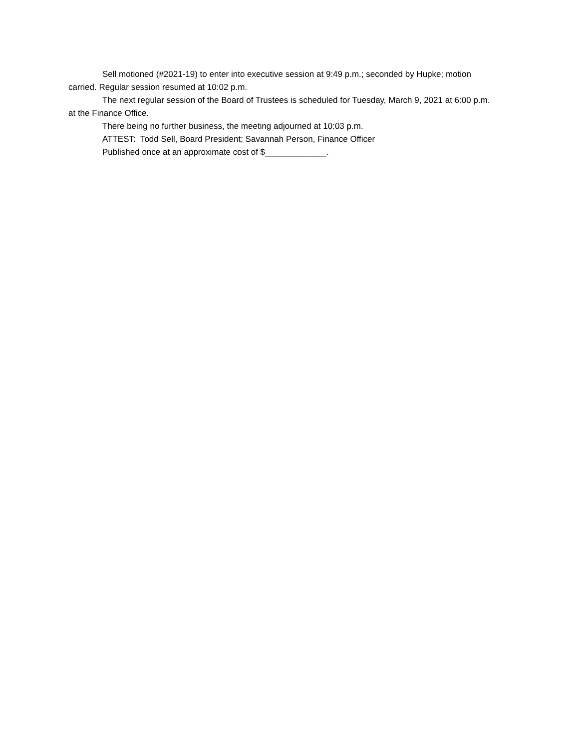Sell motioned (#2021-19) to enter into executive session at 9:49 p.m.; seconded by Hupke; motion carried. Regular session resumed at 10:02 p.m.
The next regular session of the Board of Trustees is scheduled for Tuesday, March 9, 2021 at 6:00 p.m. at the Finance Office.
There being no further business, the meeting adjourned at 10:03 p.m.
ATTEST: Todd Sell, Board President; Savannah Person, Finance Officer
Published once at an approximate cost of $_____________.